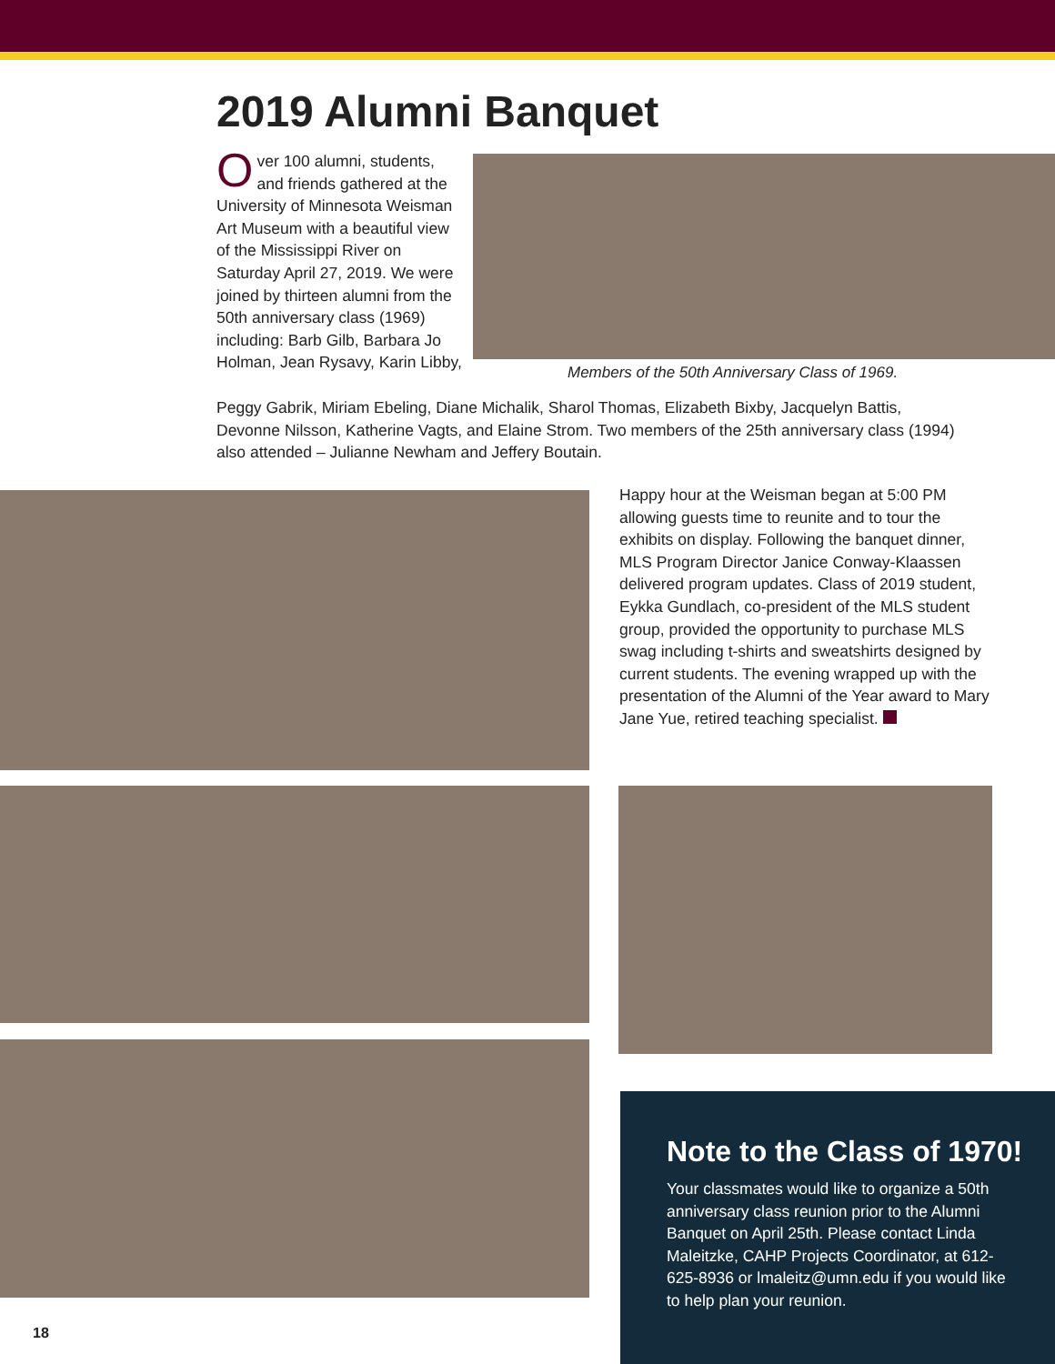2019 Alumni Banquet
Over 100 alumni, students, and friends gathered at the University of Minnesota Weisman Art Museum with a beautiful view of the Mississippi River on Saturday April 27, 2019. We were joined by thirteen alumni from the 50th anniversary class (1969) including: Barb Gilb, Barbara Jo Holman, Jean Rysavy, Karin Libby,
Members of the 50th Anniversary Class of 1969.
Peggy Gabrik, Miriam Ebeling, Diane Michalik, Sharol Thomas, Elizabeth Bixby, Jacquelyn Battis, Devonne Nilsson, Katherine Vagts, and Elaine Strom. Two members of the 25th anniversary class (1994) also attended – Julianne Newham and Jeffery Boutain.
Happy hour at the Weisman began at 5:00 PM allowing guests time to reunite and to tour the exhibits on display. Following the banquet dinner, MLS Program Director Janice Conway-Klaassen delivered program updates. Class of 2019 student, Eykka Gundlach, co-president of the MLS student group, provided the opportunity to purchase MLS swag including t-shirts and sweatshirts designed by current students. The evening wrapped up with the presentation of the Alumni of the Year award to Mary Jane Yue, retired teaching specialist.
Note to the Class of 1970!
Your classmates would like to organize a 50th anniversary class reunion prior to the Alumni Banquet on April 25th. Please contact Linda Maleitzke, CAHP Projects Coordinator, at 612-625-8936 or lmaleitz@umn.edu if you would like to help plan your reunion.
18